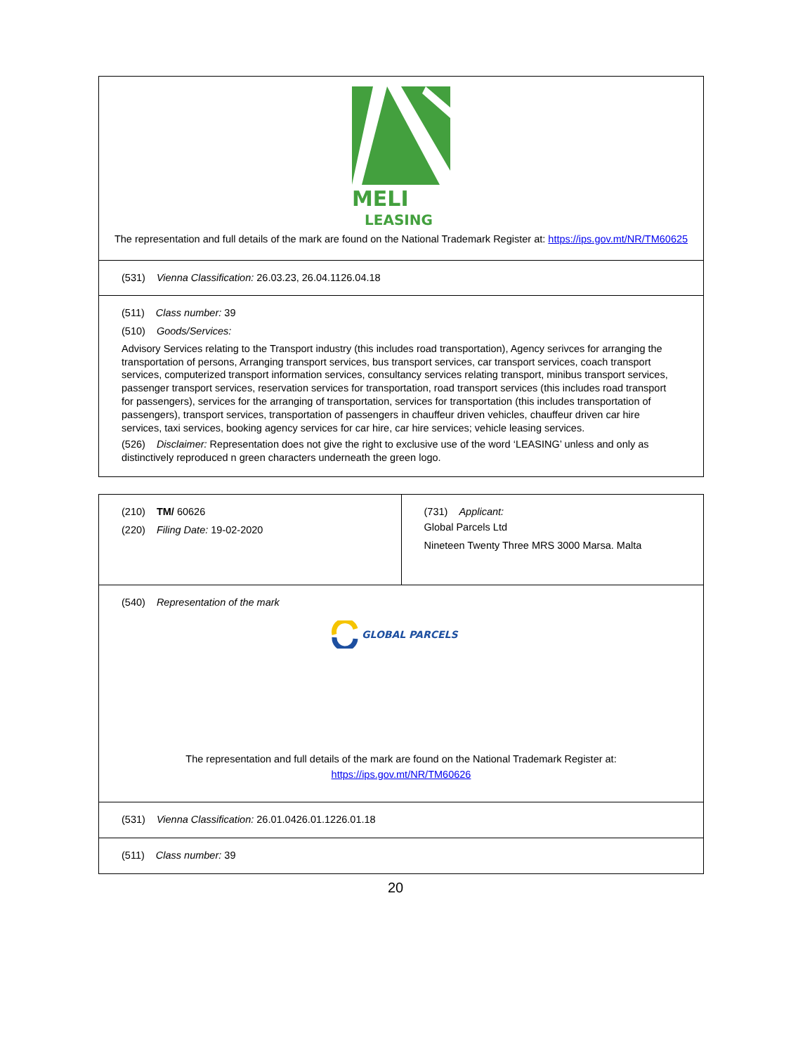| MELI LEASING The representation and full details of the mark are found on the National Trademark Register at: https://ips.gov.mt/NR/TM60625 |
| (531) Vienna Classification: 26.03.23, 26.04.1126.04.18 |
| (511) Class number: 39 (510) Goods/Services: Advisory Services relating to the Transport industry (this includes road transportation), Agency serivces for arranging the transportation of persons, Arranging transport services, bus transport services, car transport services, coach transport services, computerized transport information services, consultancy services relating transport, minibus transport services, passenger transport services, reservation services for transportation, road transport services (this includes road transport for passengers), services for the arranging of transportation, services for transportation (this includes transportation of passengers), transport services, transportation of passengers in chauffeur driven vehicles, chauffeur driven car hire services, taxi services, booking agency services for car hire, car hire services; vehicle leasing services. (526) Disclaimer: Representation does not give the right to exclusive use of the word ‘LEASING’ unless and only as distinctively reproduced n green characters underneath the green logo. |
| (210) TM/ 60626 (220) Filing Date: 19-02-2020 | (731) Applicant: Global Parcels Ltd Nineteen Twenty Three MRS 3000 Marsa. Malta |
| (540) Representation of the mark GLOBAL PARCELS The representation and full details of the mark are found on the National Trademark Register at: https://ips.gov.mt/NR/TM60626 | |
| (531) Vienna Classification: 26.01.0426.01.1226.01.18 | |
| (511) Class number: 39 | |
20